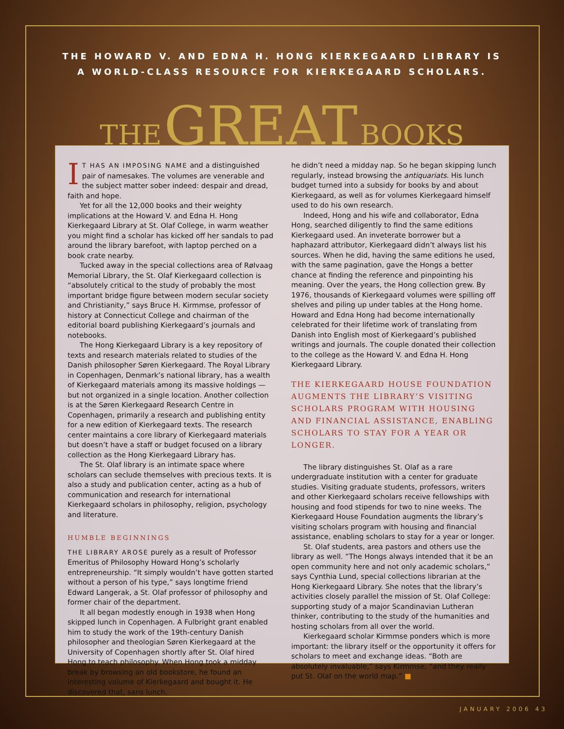THE HOWARD V. AND EDNA H. HONG KIERKEGAARD LIBRARY IS
A WORLD-CLASS RESOURCE FOR KIERKEGAARD SCHOLARS.
THE GREAT BOOKS
IT HAS AN IMPOSING NAME and a distinguished pair of namesakes. The volumes are venerable and the subject matter sober indeed: despair and dread, faith and hope.
Yet for all the 12,000 books and their weighty implications at the Howard V. and Edna H. Hong Kierkegaard Library at St. Olaf College, in warm weather you might find a scholar has kicked off her sandals to pad around the library barefoot, with laptop perched on a book crate nearby.
Tucked away in the special collections area of Rølvaag Memorial Library, the St. Olaf Kierkegaard collection is “absolutely critical to the study of probably the most important bridge figure between modern secular society and Christianity,” says Bruce H. Kirmmse, professor of history at Connecticut College and chairman of the editorial board publishing Kierkegaard’s journals and notebooks.
The Hong Kierkegaard Library is a key repository of texts and research materials related to studies of the Danish philosopher Søren Kierkegaard. The Royal Library in Copenhagen, Denmark’s national library, has a wealth of Kierkegaard materials among its massive holdings — but not organized in a single location. Another collection is at the Søren Kierkegaard Research Centre in Copenhagen, primarily a research and publishing entity for a new edition of Kierkegaard texts. The research center maintains a core library of Kierkegaard materials but doesn’t have a staff or budget focused on a library collection as the Hong Kierkegaard Library has.
The St. Olaf library is an intimate space where scholars can seclude themselves with precious texts. It is also a study and publication center, acting as a hub of communication and research for international Kierkegaard scholars in philosophy, religion, psychology and literature.
HUMBLE BEGINNINGS
THE LIBRARY AROSE purely as a result of Professor Emeritus of Philosophy Howard Hong’s scholarly entrepreneurship. “It simply wouldn’t have gotten started without a person of his type,” says longtime friend Edward Langerak, a St. Olaf professor of philosophy and former chair of the department.
It all began modestly enough in 1938 when Hong skipped lunch in Copenhagen. A Fulbright grant enabled him to study the work of the 19th-century Danish philosopher and theologian Søren Kierkegaard at the University of Copenhagen shortly after St. Olaf hired Hong to teach philosophy. When Hong took a midday break by browsing an old bookstore, he found an interesting volume of Kierkegaard and bought it. He discovered that, sans lunch,
he didn’t need a midday nap. So he began skipping lunch regularly, instead browsing the antiquariats. His lunch budget turned into a subsidy for books by and about Kierkegaard, as well as for volumes Kierkegaard himself used to do his own research.
Indeed, Hong and his wife and collaborator, Edna Hong, searched diligently to find the same editions Kierkegaard used. An inveterate borrower but a haphazard attributor, Kierkegaard didn’t always list his sources. When he did, having the same editions he used, with the same pagination, gave the Hongs a better chance at finding the reference and pinpointing his meaning. Over the years, the Hong collection grew. By 1976, thousands of Kierkegaard volumes were spilling off shelves and piling up under tables at the Hong home. Howard and Edna Hong had become internationally celebrated for their lifetime work of translating from Danish into English most of Kierkegaard’s published writings and journals. The couple donated their collection to the college as the Howard V. and Edna H. Hong Kierkegaard Library.
THE KIERKEGAARD HOUSE FOUNDATION AUGMENTS THE LIBRARY’S VISITING SCHOLARS PROGRAM WITH HOUSING AND FINANCIAL ASSISTANCE, ENABLING SCHOLARS TO STAY FOR A YEAR OR LONGER.
The library distinguishes St. Olaf as a rare undergraduate institution with a center for graduate studies. Visiting graduate students, professors, writers and other Kierkegaard scholars receive fellowships with housing and food stipends for two to nine weeks. The Kierkegaard House Foundation augments the library’s visiting scholars program with housing and financial assistance, enabling scholars to stay for a year or longer.
St. Olaf students, area pastors and others use the library as well. “The Hongs always intended that it be an open community here and not only academic scholars,” says Cynthia Lund, special collections librarian at the Hong Kierkegaard Library. She notes that the library’s activities closely parallel the mission of St. Olaf College: supporting study of a major Scandinavian Lutheran thinker, contributing to the study of the humanities and hosting scholars from all over the world.
Kierkegaard scholar Kirmmse ponders which is more important: the library itself or the opportunity it offers for scholars to meet and exchange ideas. “Both are absolutely invaluable,” says Kirmmse, “and they really put St. Olaf on the world map.” ■
JANUARY 2006 43